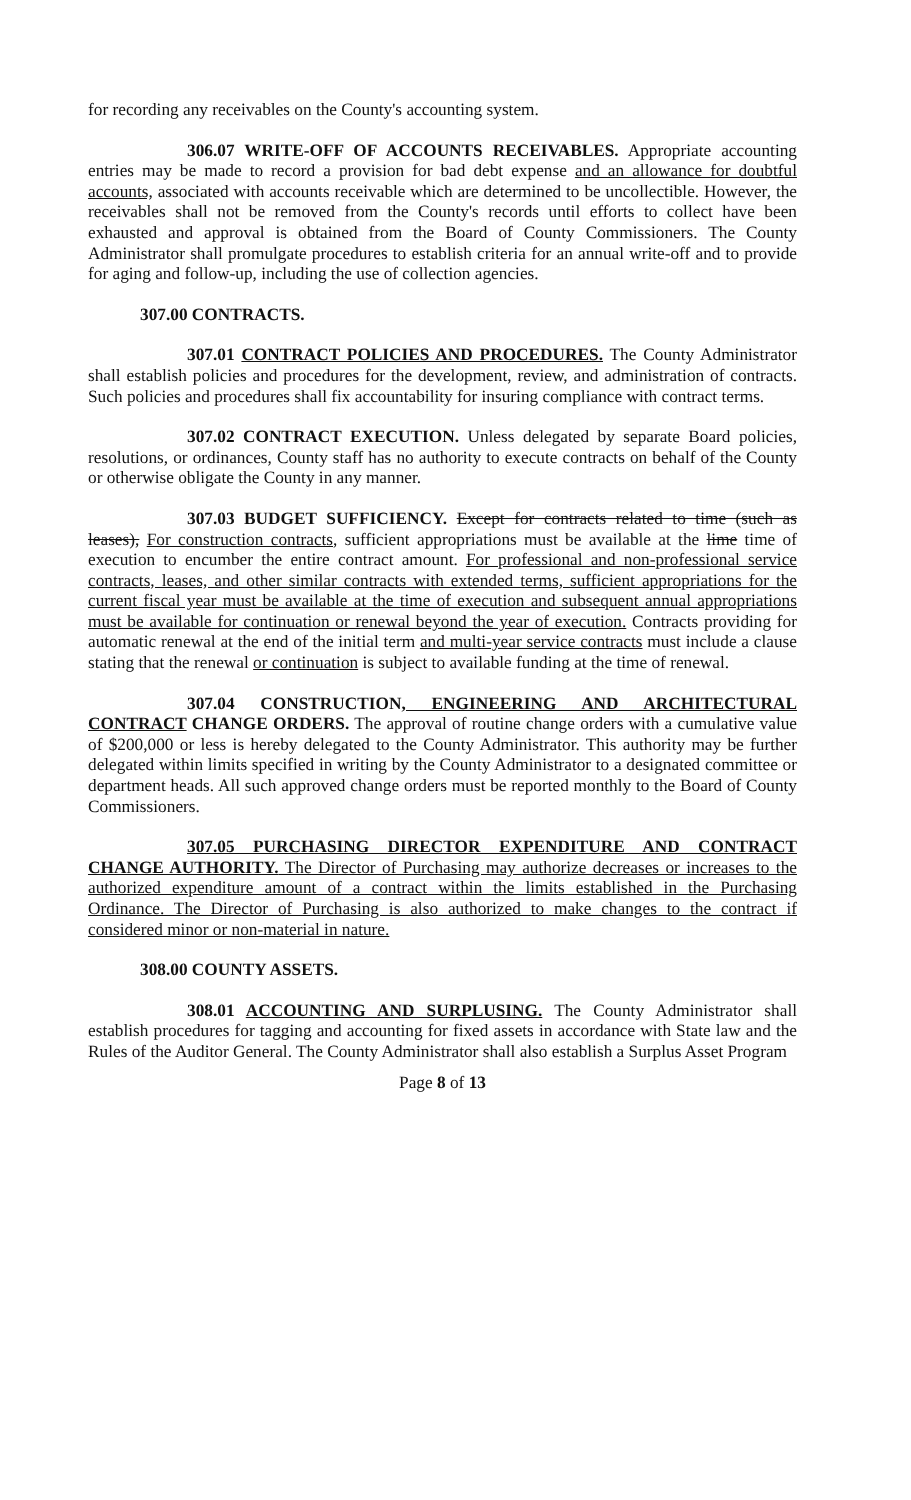for recording any receivables on the County's accounting system.
306.07 WRITE-OFF OF ACCOUNTS RECEIVABLES. Appropriate accounting entries may be made to record a provision for bad debt expense and an allowance for doubtful accounts, associated with accounts receivable which are determined to be uncollectible. However, the receivables shall not be removed from the County's records until efforts to collect have been exhausted and approval is obtained from the Board of County Commissioners. The County Administrator shall promulgate procedures to establish criteria for an annual write-off and to provide for aging and follow-up, including the use of collection agencies.
307.00 CONTRACTS.
307.01 CONTRACT POLICIES AND PROCEDURES. The County Administrator shall establish policies and procedures for the development, review, and administration of contracts. Such policies and procedures shall fix accountability for insuring compliance with contract terms.
307.02 CONTRACT EXECUTION. Unless delegated by separate Board policies, resolutions, or ordinances, County staff has no authority to execute contracts on behalf of the County or otherwise obligate the County in any manner.
307.03 BUDGET SUFFICIENCY. Except for contracts related to time (such as leases), For construction contracts, sufficient appropriations must be available at the lime time of execution to encumber the entire contract amount. For professional and non-professional service contracts, leases, and other similar contracts with extended terms, sufficient appropriations for the current fiscal year must be available at the time of execution and subsequent annual appropriations must be available for continuation or renewal beyond the year of execution. Contracts providing for automatic renewal at the end of the initial term and multi-year service contracts must include a clause stating that the renewal or continuation is subject to available funding at the time of renewal.
307.04 CONSTRUCTION, ENGINEERING AND ARCHITECTURAL CONTRACT CHANGE ORDERS. The approval of routine change orders with a cumulative value of $200,000 or less is hereby delegated to the County Administrator. This authority may be further delegated within limits specified in writing by the County Administrator to a designated committee or department heads. All such approved change orders must be reported monthly to the Board of County Commissioners.
307.05 PURCHASING DIRECTOR EXPENDITURE AND CONTRACT CHANGE AUTHORITY. The Director of Purchasing may authorize decreases or increases to the authorized expenditure amount of a contract within the limits established in the Purchasing Ordinance. The Director of Purchasing is also authorized to make changes to the contract if considered minor or non-material in nature.
308.00 COUNTY ASSETS.
308.01 ACCOUNTING AND SURPLUSING. The County Administrator shall establish procedures for tagging and accounting for fixed assets in accordance with State law and the Rules of the Auditor General. The County Administrator shall also establish a Surplus Asset Program
Page 8 of 13